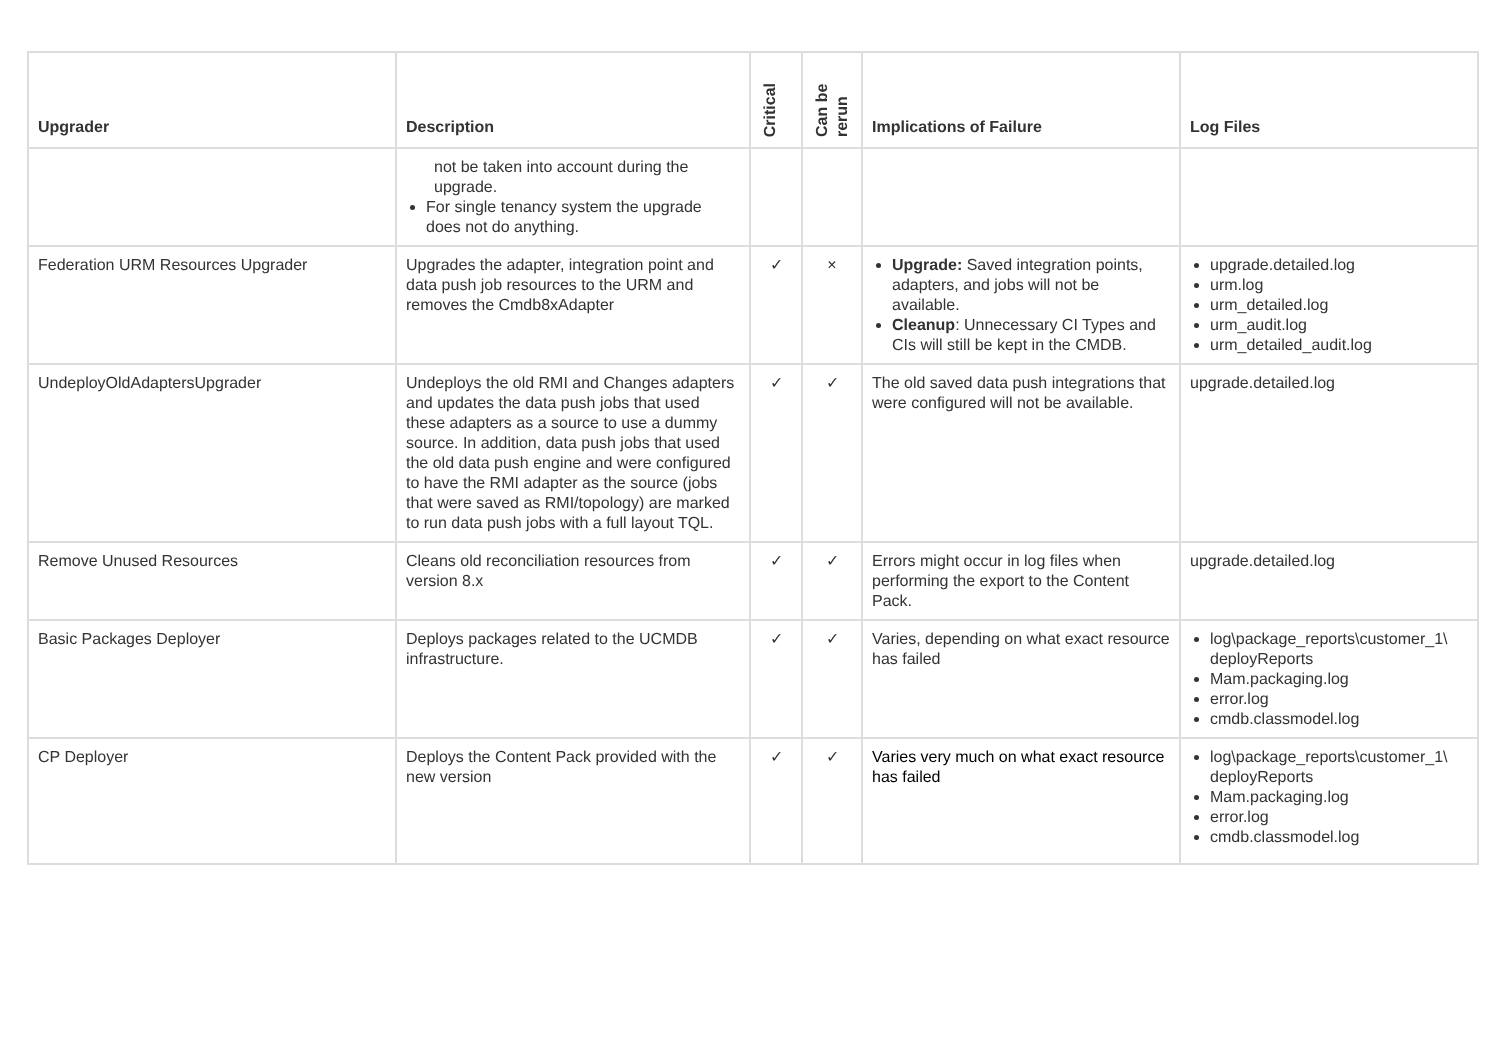| Upgrader | Description | Critical | Can be rerun | Implications of Failure | Log Files |
| --- | --- | --- | --- | --- | --- |
| | not be taken into account during the upgrade. For single tenancy system the upgrade does not do anything. | | | | |
| Federation URM Resources Upgrader | Upgrades the adapter, integration point and data push job resources to the URM and removes the Cmdb8xAdapter | ✓ | × | Upgrade: Saved integration points, adapters, and jobs will not be available. Cleanup : Unnecessary CI Types and CIs will still be kept in the CMDB. | upgrade.detailed.log urm.log urm_detailed.log urm_audit.log urm_detailed_audit.log |
| UndeployOldAdaptersUpgrader | Undeploys the old RMI and Changes adapters and updates the data push jobs that used these adapters as a source to use a dummy source. In addition, data push jobs that used the old data push engine and were configured to have the RMI adapter as the source (jobs that were saved as RMI/topology) are marked to run data push jobs with a full layout TQL. | ✓ | ✓ | The old saved data push integrations that were configured will not be available. | upgrade.detailed.log |
| Remove Unused Resources | Cleans old reconciliation resources from version 8.x | ✓ | ✓ | Errors might occur in log files when performing the export to the Content Pack. | upgrade.detailed.log |
| Basic Packages Deployer | Deploys packages related to the UCMDB infrastructure. | ✓ | ✓ | Varies, depending on what exact resource has failed | log\package_reports\customer_1\ deployReports Mam.packaging.log error.log cmdb.classmodel.log |
| CP Deployer | Deploys the Content Pack provided with the new version | ✓ | ✓ | Varies very much on what exact resource has failed | log\package_reports\customer_1\ deployReports Mam.packaging.log error.log cmdb.classmodel.log |